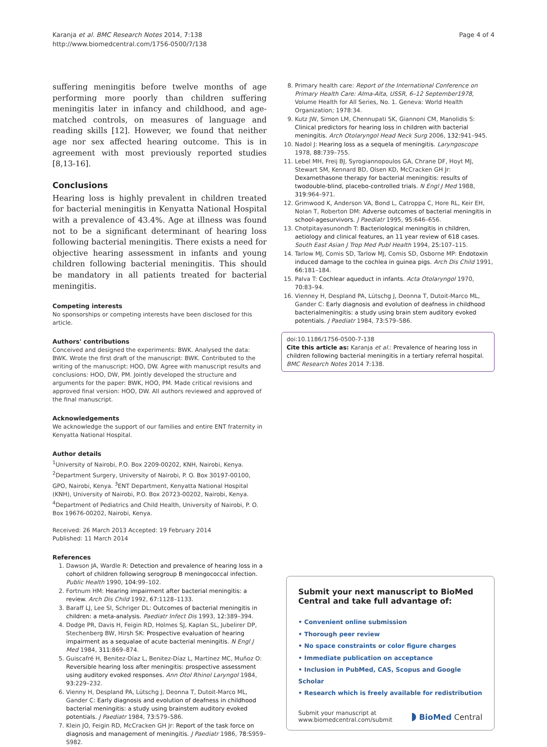Karanja et al. BMC Research Notes 2014, 7:138
http://www.biomedcentral.com/1756-0500/7/138
Page 4 of 4
suffering meningitis before twelve months of age performing more poorly than children suffering meningitis later in infancy and childhood, and age-matched controls, on measures of language and reading skills [12]. However, we found that neither age nor sex affected hearing outcome. This is in agreement with most previously reported studies [8,13-16].
Conclusions
Hearing loss is highly prevalent in children treated for bacterial meningitis in Kenyatta National Hospital with a prevalence of 43.4%. Age at illness was found not to be a significant determinant of hearing loss following bacterial meningitis. There exists a need for objective hearing assessment in infants and young children following bacterial meningitis. This should be mandatory in all patients treated for bacterial meningitis.
Competing interests
No sponsorships or competing interests have been disclosed for this article.
Authors' contributions
Conceived and designed the experiments: BWK. Analysed the data: BWK. Wrote the first draft of the manuscript: BWK. Contributed to the writing of the manuscript: HOO, DW. Agree with manuscript results and conclusions: HOO, DW, PM. Jointly developed the structure and arguments for the paper: BWK, HOO, PM. Made critical revisions and approved final version: HOO, DW. All authors reviewed and approved of the final manuscript.
Acknowledgements
We acknowledge the support of our families and entire ENT fraternity in Kenyatta National Hospital.
Author details
<sup>1</sup> University of Nairobi, P.O. Box 2209-00202, KNH, Nairobi, Kenya. <sup>2</sup>Department Surgery, University of Nairobi, P. O. Box 30197-00100, GPO, Nairobi, Kenya. <sup>3</sup>ENT Department, Kenyatta National Hospital (KNH), University of Nairobi, P.O. Box 20723-00202, Nairobi, Kenya. <sup>4</sup>Department of Pediatrics and Child Health, University of Nairobi, P. O. Box 19676-00202, Nairobi, Kenya.
Received: 26 March 2013 Accepted: 19 February 2014
Published: 11 March 2014
References
1. Dawson JA, Wardle R: Detection and prevalence of hearing loss in a cohort of children following serogroup B meningococcal infection. Public Health 1990, 104: 99–102.
2. Fortnum HM: Hearing impairment after bacterial meningitis: a review. Arch Dis Child 1992, 67: 1128–1133.
3. Baraff LJ, Lee SI, Schriger DL: Outcomes of bacterial meningitis in children: a meta-analysis. Paediatr Infect Dis 1993, 12: 389–394.
4. Dodge PR, Davis H, Feigin RD, Holmes SJ, Kaplan SL, Jubelirer DP, Stechenberg BW, Hirsh SK: Prospective evaluation of hearing impairment as a sequalae of acute bacterial meningitis. N Engl J Med 1984, 311: 869–874.
5. Guiscafré H, Benitez-Díaz L, Benitez-Díaz L, Martínez MC, Muñoz O: Reversible hearing loss after meningitis: prospective assessment using auditory evoked responses. Ann Otol Rhinol Laryngol 1984, 93: 229–232.
6. Vienny H, Despland PA, Lütschg J, Deonna T, Dutoit-Marco ML, Gander C: Early diagnosis and evolution of deafness in childhood bacterial meningitis: a study using brainstem auditory evoked potentials. J Paediatr 1984, 73: 579–586.
7. Klein JO, Feigin RD, McCracken GH Jr: Report of the task force on diagnosis and management of meningitis. J Paediatr 1986, 78: S959–S982.
8. Primary health care: Report of the International Conference on Primary Health Care: Alma-Alta, USSR, 6–12 September1978, Volume Health for All Series, No. 1. Geneva: World Health Organization; 1978:34.
9. Kutz JW, Simon LM, Chennupati SK, Giannoni CM, Manolidis S: Clinical predictors for hearing loss in children with bacterial meningitis. Arch Otolaryngol Head Neck Surg 2006, 132: 941–945.
10. Nadol J: Hearing loss as a sequela of meningitis. Laryngoscope 1978, 88: 739–755.
11. Lebel MH, Freij BJ, Syrogiannopoulos GA, Chrane DF, Hoyt MJ, Stewart SM, Kennard BD, Olsen KD, McCracken GH Jr: Dexamethasone therapy for bacterial meningitis: results of twodouble-blind, placebo-controlled trials. N Engl J Med 1988, 319: 964–971.
12. Grimwood K, Anderson VA, Bond L, Catroppa C, Hore RL, Keir EH, Nolan T, Roberton DM: Adverse outcomes of bacterial meningitis in school-agesurvivors. J Paediatr 1995, 95: 646–656.
13. Chotpitayasunondh T: Bacteriological meningitis in children, aetiology and clinical features, an 11 year review of 618 cases. South East Asian J Trop Med Publ Health 1994, 25: 107–115.
14. Tarlow MJ, Comis SD, Tarlow MJ, Comis SD, Osborne MP: Endotoxin induced damage to the cochlea in guinea pigs. Arch Dis Child 1991, 66: 181–184.
15. Palva T: Cochlear aqueduct in infants. Acta Otolaryngol 1970, 70: 83–94.
16. Vienney H, Despland PA, Lütschg J, Deonna T, Dutoit-Marco ML, Gander C: Early diagnosis and evolution of deafness in childhood bacterialmeningitis: a study using brain stem auditory evoked potentials. J Paediatr 1984, 73: 579–586.
doi:10.1186/1756-0500-7-138
Cite this article as: Karanja et al.: Prevalence of hearing loss in children following bacterial meningitis in a tertiary referral hospital. BMC Research Notes 2014 7:138.
Submit your next manuscript to BioMed Central and take full advantage of:
• Convenient online submission
• Thorough peer review
• No space constraints or color figure charges
• Immediate publication on acceptance
• Inclusion in PubMed, CAS, Scopus and Google Scholar
• Research which is freely available for redistribution
Submit your manuscript at
www.biomedcentral.com/submit
◗ BioMed Central